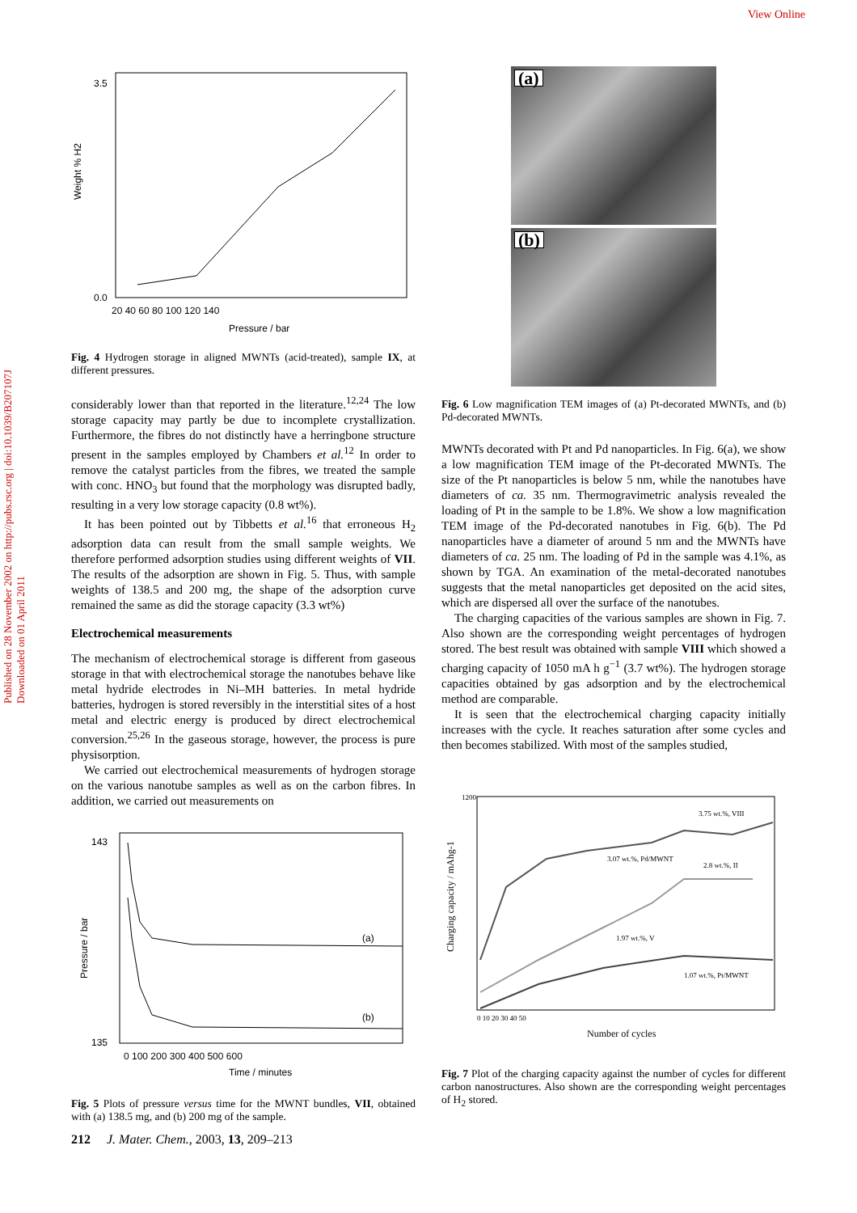View Online
Published on 28 November 2002 on http://pubs.rsc.org | doi:10.1039/B207107J
Downloaded on 01 April 2011
Weight % H2
Pressure / bar
3.5
0.0
20 40 60 80 100 120 140
Fig. 4 Hydrogen storage in aligned MWNTs (acid-treated), sample IX, at different pressures.
considerably lower than that reported in the literature.<sup>12,24</sup> The low storage capacity may partly be due to incomplete crystallization. Furthermore, the fibres do not distinctly have a herringbone structure present in the samples employed by Chambers et al.<sup>12</sup> In order to remove the catalyst particles from the fibres, we treated the sample with conc. HNO<sub>3</sub> but found that the morphology was disrupted badly, resulting in a very low storage capacity (0.8 wt%).
It has been pointed out by Tibbetts et al.<sup>16</sup> that erroneous H<sub>2</sub> adsorption data can result from the small sample weights. We therefore performed adsorption studies using different weights of VII. The results of the adsorption are shown in Fig. 5. Thus, with sample weights of 138.5 and 200 mg, the shape of the adsorption curve remained the same as did the storage capacity (3.3 wt%)
Electrochemical measurements
The mechanism of electrochemical storage is different from gaseous storage in that with electrochemical storage the nanotubes behave like metal hydride electrodes in Ni–MH batteries. In metal hydride batteries, hydrogen is stored reversibly in the interstitial sites of a host metal and electric energy is produced by direct electrochemical conversion.<sup>25,26</sup> In the gaseous storage, however, the process is pure physisorption.
We carried out electrochemical measurements of hydrogen storage on the various nanotube samples as well as on the carbon fibres. In addition, we carried out measurements on
(a)
(b)
143
135
Pressure / bar
0 100 200 300 400 500 600
Time / minutes
Fig. 5 Plots of pressure versus time for the MWNT bundles, VII, obtained with (a) 138.5 mg, and (b) 200 mg of the sample.
(a)
(b)
Fig. 6 Low magnification TEM images of (a) Pt-decorated MWNTs, and (b) Pd-decorated MWNTs.
MWNTs decorated with Pt and Pd nanoparticles. In Fig. 6(a), we show a low magnification TEM image of the Pt-decorated MWNTs. The size of the Pt nanoparticles is below 5 nm, while the nanotubes have diameters of ca. 35 nm. Thermogravimetric analysis revealed the loading of Pt in the sample to be 1.8%. We show a low magnification TEM image of the Pd-decorated nanotubes in Fig. 6(b). The Pd nanoparticles have a diameter of around 5 nm and the MWNTs have diameters of ca. 25 nm. The loading of Pd in the sample was 4.1%, as shown by TGA. An examination of the metal-decorated nanotubes suggests that the metal nanoparticles get deposited on the acid sites, which are dispersed all over the surface of the nanotubes.
The charging capacities of the various samples are shown in Fig. 7. Also shown are the corresponding weight percentages of hydrogen stored. The best result was obtained with sample VIII which showed a charging capacity of 1050 mA h g<sup>−1</sup> (3.7 wt%). The hydrogen storage capacities obtained by gas adsorption and by the electrochemical method are comparable.
It is seen that the electrochemical charging capacity initially increases with the cycle. It reaches saturation after some cycles and then becomes stabilized. With most of the samples studied,
3.75 wt.%, VIII
3.07 wt.%, Pd/MWNT
2.8 wt.%, II
1.97 wt.%, V
1.07 wt.%, Pt/MWNT
1200
Charging capacity / mAhg-1
0 10 20 30 40 50
Number of cycles
Fig. 7 Plot of the charging capacity against the number of cycles for different carbon nanostructures. Also shown are the corresponding weight percentages of H<sub>2</sub> stored.
212 J. Mater. Chem., 2003, 13, 209–213